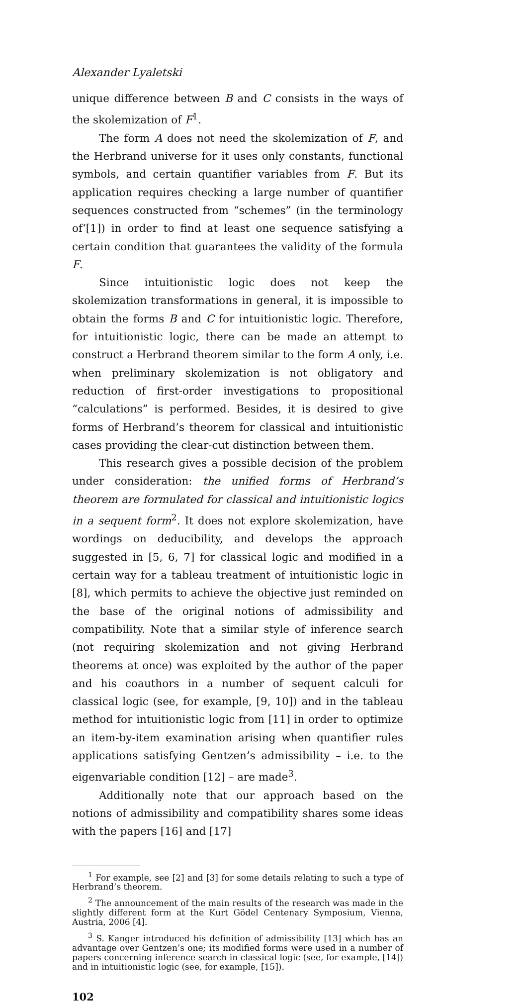Alexander Lyaletski
unique difference between B and C consists in the ways of the skolemization of F<sup>1</sup>.
The form A does not need the skolemization of F, and the Herbrand universe for it uses only constants, functional symbols, and certain quantifier variables from F. But its application requires checking a large number of quantifier sequences constructed from “schemes” (in the terminology of‘[1]) in order to find at least one sequence satisfying a certain condition that guarantees the validity of the formula F.
Since intuitionistic logic does not keep the skolemization transformations in general, it is impossible to obtain the forms B and C for intuitionistic logic. Therefore, for intuitionistic logic, there can be made an attempt to construct a Herbrand theorem similar to the form A only, i.e. when preliminary skolemization is not obligatory and reduction of first-order investigations to propositional “calculations” is performed. Besides, it is desired to give forms of Herbrand’s theorem for classical and intuitionistic cases providing the clear-cut distinction between them.
This research gives a possible decision of the problem under consideration: the unified forms of Herbrand’s theorem are formulated for classical and intuitionistic logics in a sequent form<sup>2</sup>. It does not explore skolemization, have wordings on deducibility, and develops the approach suggested in [5, 6, 7] for classical logic and modified in a certain way for a tableau treatment of intuitionistic logic in [8], which permits to achieve the objective just reminded on the base of the original notions of admissibility and compatibility. Note that a similar style of inference search (not requiring skolemization and not giving Herbrand theorems at once) was exploited by the author of the paper and his coauthors in a number of sequent calculi for classical logic (see, for example, [9, 10]) and in the tableau method for intuitionistic logic from [11] in order to optimize an item-by-item examination arising when quantifier rules applications satisfying Gentzen’s admissibility – i.e. to the eigenvariable condition [12] – are made<sup>3</sup>.
Additionally note that our approach based on the notions of admissibility and compatibility shares some ideas with the papers [16] and [17]
<sup>1</sup> For example, see [2] and [3] for some details relating to such a type of Herbrand’s theorem.
<sup>2</sup> The announcement of the main results of the research was made in the slightly different form at the Kurt Gödel Centenary Symposium, Vienna, Austria, 2006 [4].
<sup>3</sup> S. Kanger introduced his definition of admissibility [13] which has an advantage over Gentzen’s one; its modified forms were used in a number of papers concerning inference search in classical logic (see, for example, [14]) and in intuitionistic logic (see, for example, [15]).
102